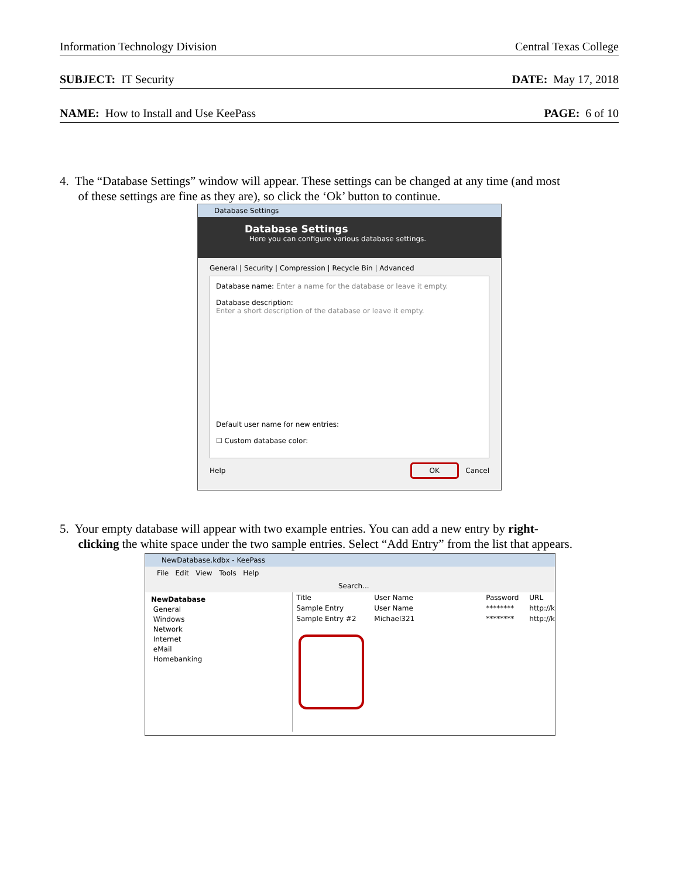Information Technology Division Central Texas College
SUBJECT: IT Security DATE: May 17, 2018
NAME: How to Install and Use KeePass PAGE: 6 of 10
4. The “Database Settings” window will appear. These settings can be changed at any time (and most
of these settings are fine as they are), so click the ‘Ok’ button to continue.
Database Settings
Database Settings
Here you can configure various database settings.
General | Security | Compression | Recycle Bin | Advanced
Database name: Enter a name for the database or leave it empty.
Database description:
Enter a short description of the database or leave it empty.
Default user name for new entries:
☐ Custom database color:
Help OK Cancel
5. Your empty database will appear with two example entries. You can add a new entry by right-
clicking the white space under the two sample entries. Select “Add Entry” from the list that appears.
NewDatabase.kdbx - KeePass
File Edit View Tools Help
Search...
NewDatabase
General
Windows
Network
Internet
eMail
Homebanking
Title User Name Password URL Sample Entry User Name ******** http://k Sample Entry #2 Michael321 ******** http://k